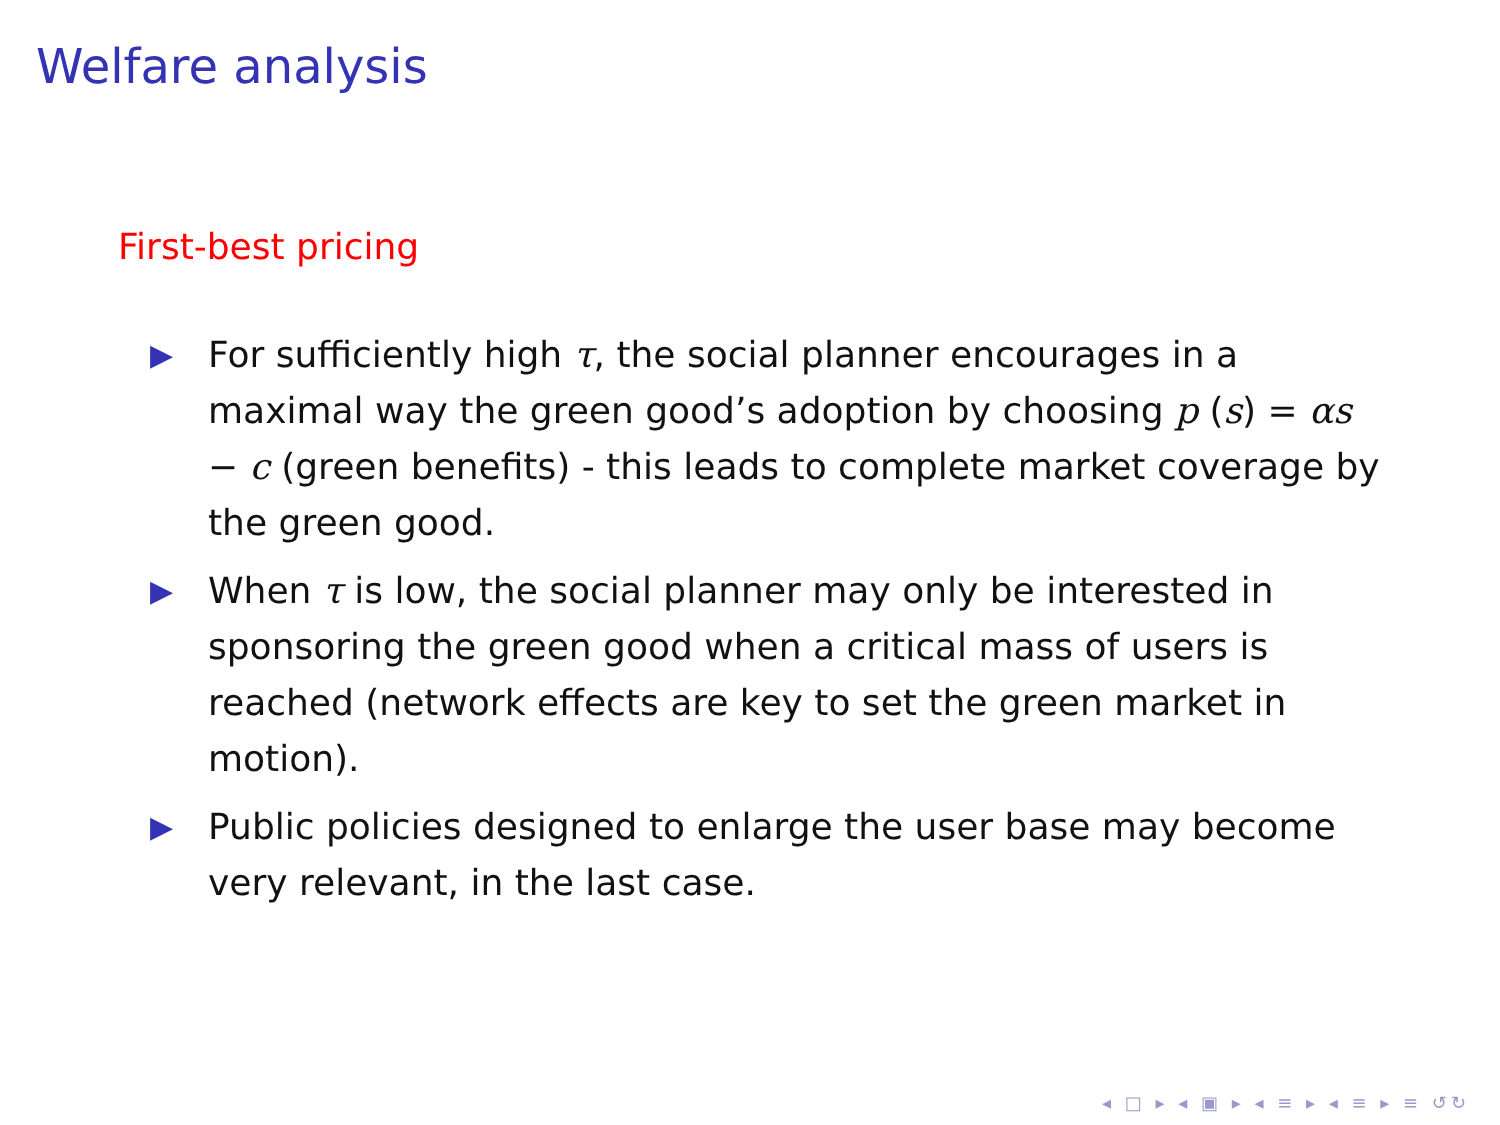Welfare analysis
First-best pricing
▶ For sufficiently high τ, the social planner encourages in a maximal way the green good’s adoption by choosing p (s) = αs − c (green benefits) - this leads to complete market coverage by the green good.
▶ When τ is low, the social planner may only be interested in sponsoring the green good when a critical mass of users is reached (network effects are key to set the green market in motion).
▶ Public policies designed to enlarge the user base may become very relevant, in the last case.
◂ □ ▸ ◂ ▣ ▸ ◂ ≡ ▸ ◂ ≡ ▸ ≡ ↺↻